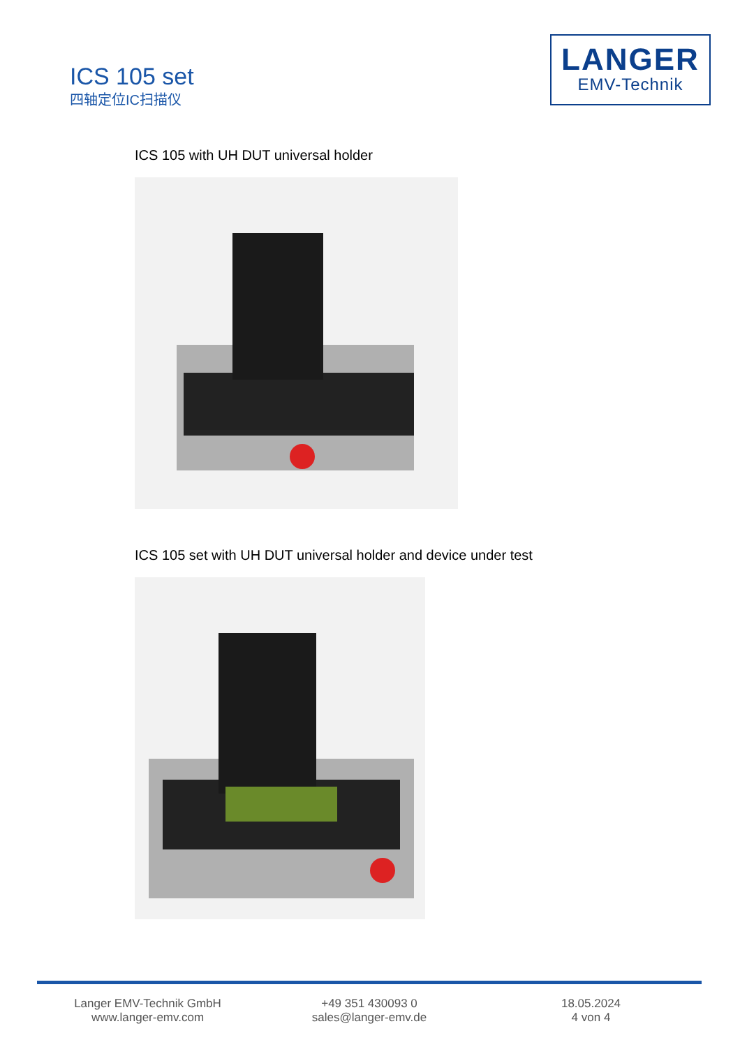ICS 105 set
四轴定位IC扫描仪
LANGER
EMV-Technik
ICS 105 with UH DUT universal holder
ICS 105 set with UH DUT universal holder and device under test
Langer EMV-Technik GmbH
www.langer-emv.com
+49 351 430093 0
sales@langer-emv.de
18.05.2024
4 von 4